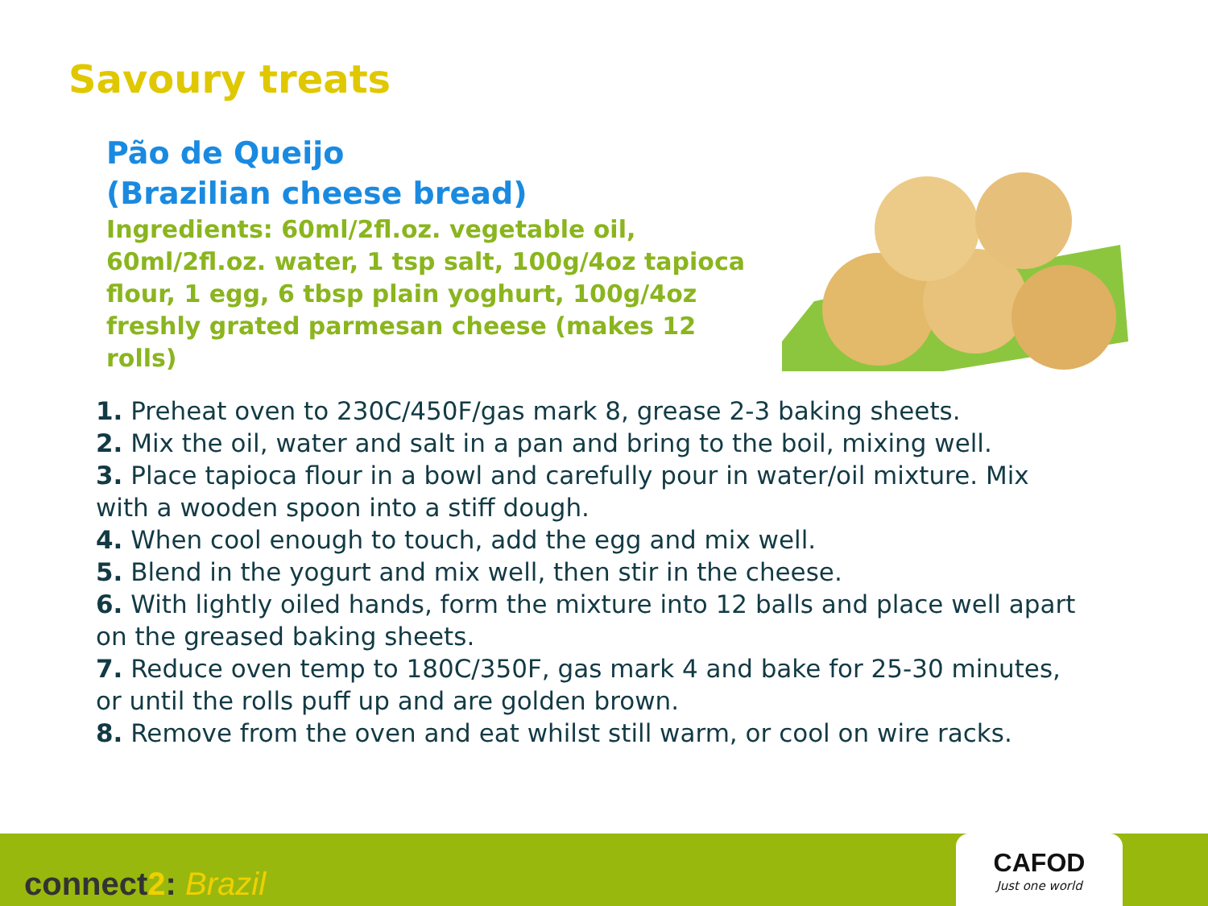Savoury treats
Pão de Queijo
(Brazilian cheese bread)
Ingredients: 60ml/2fl.oz. vegetable oil, 60ml/2fl.oz. water, 1 tsp salt, 100g/4oz tapioca flour, 1 egg, 6 tbsp plain yoghurt, 100g/4oz freshly grated parmesan cheese (makes 12 rolls)
1. Preheat oven to 230C/450F/gas mark 8, grease 2-3 baking sheets.
2. Mix the oil, water and salt in a pan and bring to the boil, mixing well.
3. Place tapioca flour in a bowl and carefully pour in water/oil mixture. Mix with a wooden spoon into a stiff dough.
4. When cool enough to touch, add the egg and mix well.
5. Blend in the yogurt and mix well, then stir in the cheese.
6. With lightly oiled hands, form the mixture into 12 balls and place well apart on the greased baking sheets.
7. Reduce oven temp to 180C/350F, gas mark 4 and bake for 25-30 minutes, or until the rolls puff up and are golden brown.
8. Remove from the oven and eat whilst still warm, or cool on wire racks.
connect2: Brazil
CAFOD
Just one world